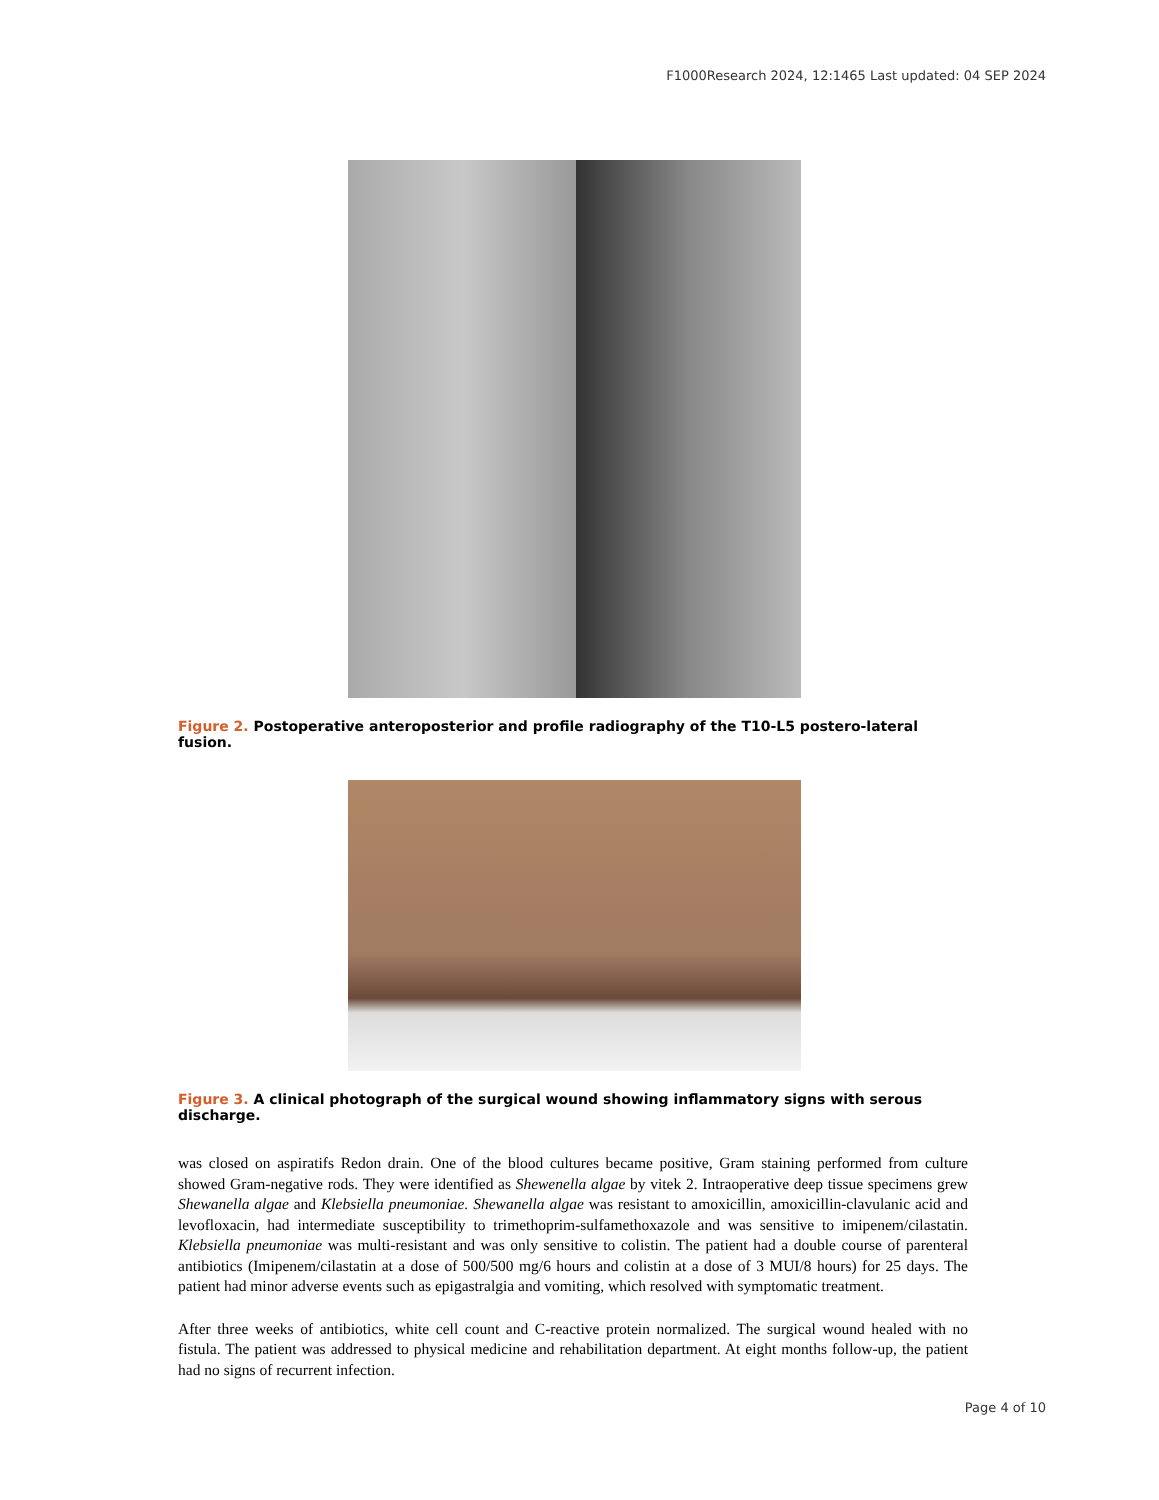F1000Research 2024, 12:1465 Last updated: 04 SEP 2024
Figure 2. Postoperative anteroposterior and profile radiography of the T10-L5 postero-lateral fusion.
Figure 3. A clinical photograph of the surgical wound showing inflammatory signs with serous discharge.
was closed on aspiratifs Redon drain. One of the blood cultures became positive, Gram staining performed from culture showed Gram-negative rods. They were identified as Shewenella algae by vitek 2. Intraoperative deep tissue specimens grew Shewanella algae and Klebsiella pneumoniae. Shewanella algae was resistant to amoxicillin, amoxicillin-clavulanic acid and levofloxacin, had intermediate susceptibility to trimethoprim-sulfamethoxazole and was sensitive to imipenem/cilastatin. Klebsiella pneumoniae was multi-resistant and was only sensitive to colistin. The patient had a double course of parenteral antibiotics (Imipenem/cilastatin at a dose of 500/500 mg/6 hours and colistin at a dose of 3 MUI/8 hours) for 25 days. The patient had minor adverse events such as epigastralgia and vomiting, which resolved with symptomatic treatment.
After three weeks of antibiotics, white cell count and C-reactive protein normalized. The surgical wound healed with no fistula. The patient was addressed to physical medicine and rehabilitation department. At eight months follow-up, the patient had no signs of recurrent infection.
Page 4 of 10